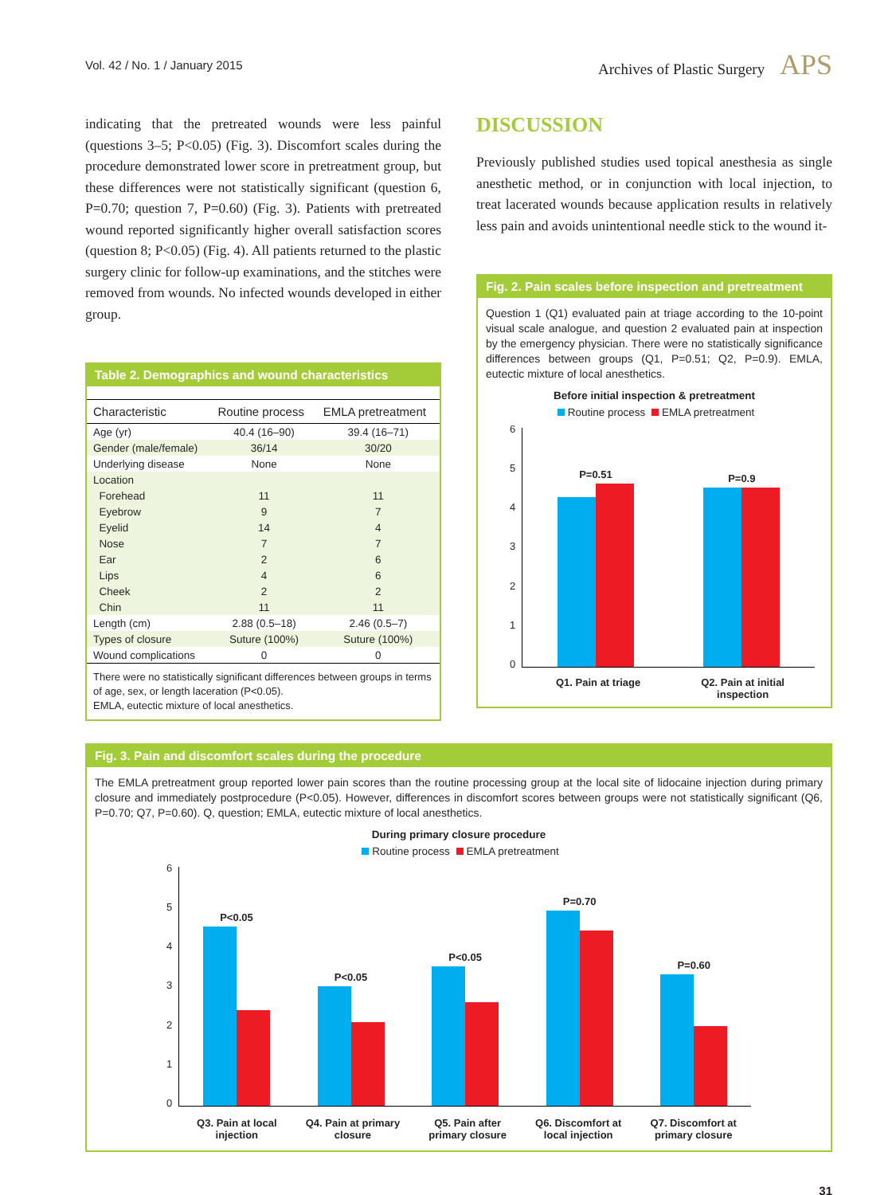Vol. 42 / No. 1 / January 2015
Archives of Plastic Surgery APS
indicating that the pretreated wounds were less painful (questions 3–5; P<0.05) (Fig. 3). Discomfort scales during the procedure demonstrated lower score in pretreatment group, but these differences were not statistically significant (question 6, P=0.70; question 7, P=0.60) (Fig. 3). Patients with pretreated wound reported significantly higher overall satisfaction scores (question 8; P<0.05) (Fig. 4). All patients returned to the plastic surgery clinic for follow-up examinations, and the stitches were removed from wounds. No infected wounds developed in either group.
Table 2. Demographics and wound characteristics
| Characteristic | Routine process | EMLA pretreatment |
| --- | --- | --- |
| Age (yr) | 40.4 (16–90) | 39.4 (16–71) |
| Gender (male/female) | 36/14 | 30/20 |
| Underlying disease | None | None |
| Location | | |
| Forehead | 11 | 11 |
| Eyebrow | 9 | 7 |
| Eyelid | 14 | 4 |
| Nose | 7 | 7 |
| Ear | 2 | 6 |
| Lips | 4 | 6 |
| Cheek | 2 | 2 |
| Chin | 11 | 11 |
| Length (cm) | 2.88 (0.5–18) | 2.46 (0.5–7) |
| Types of closure | Suture (100%) | Suture (100%) |
| Wound complications | 0 | 0 |
There were no statistically significant differences between groups in terms of age, sex, or length laceration (P<0.05).
EMLA, eutectic mixture of local anesthetics.
DISCUSSION
Previously published studies used topical anesthesia as single anesthetic method, or in conjunction with local injection, to treat lacerated wounds because application results in relatively less pain and avoids unintentional needle stick to the wound it-
Fig. 2. Pain scales before inspection and pretreatment
Question 1 (Q1) evaluated pain at triage according to the 10-point visual scale analogue, and question 2 evaluated pain at inspection by the emergency physician. There were no statistically significance differences between groups (Q1, P=0.51; Q2, P=0.9). EMLA, eutectic mixture of local anesthetics.
Before initial inspection & pretreatment
Routine process EMLA pretreatment
6543210
P=0.51
P=0.9
Q1. Pain at triage Q2. Pain at initial
inspection
Fig. 3. Pain and discomfort scales during the procedure
The EMLA pretreatment group reported lower pain scores than the routine processing group at the local site of lidocaine injection during primary closure and immediately postprocedure (P<0.05). However, differences in discomfort scores between groups were not statistically significant (Q6, P=0.70; Q7, P=0.60). Q, question; EMLA, eutectic mixture of local anesthetics.
During primary closure procedure
Routine process EMLA pretreatment
6543210
P<0.05
P<0.05
P<0.05
P=0.70
P=0.60
Q3. Pain at local
injection
Q4. Pain at primary
closure
Q5. Pain after
primary closure
Q6. Discomfort at
local injection
Q7. Discomfort at
primary closure
31